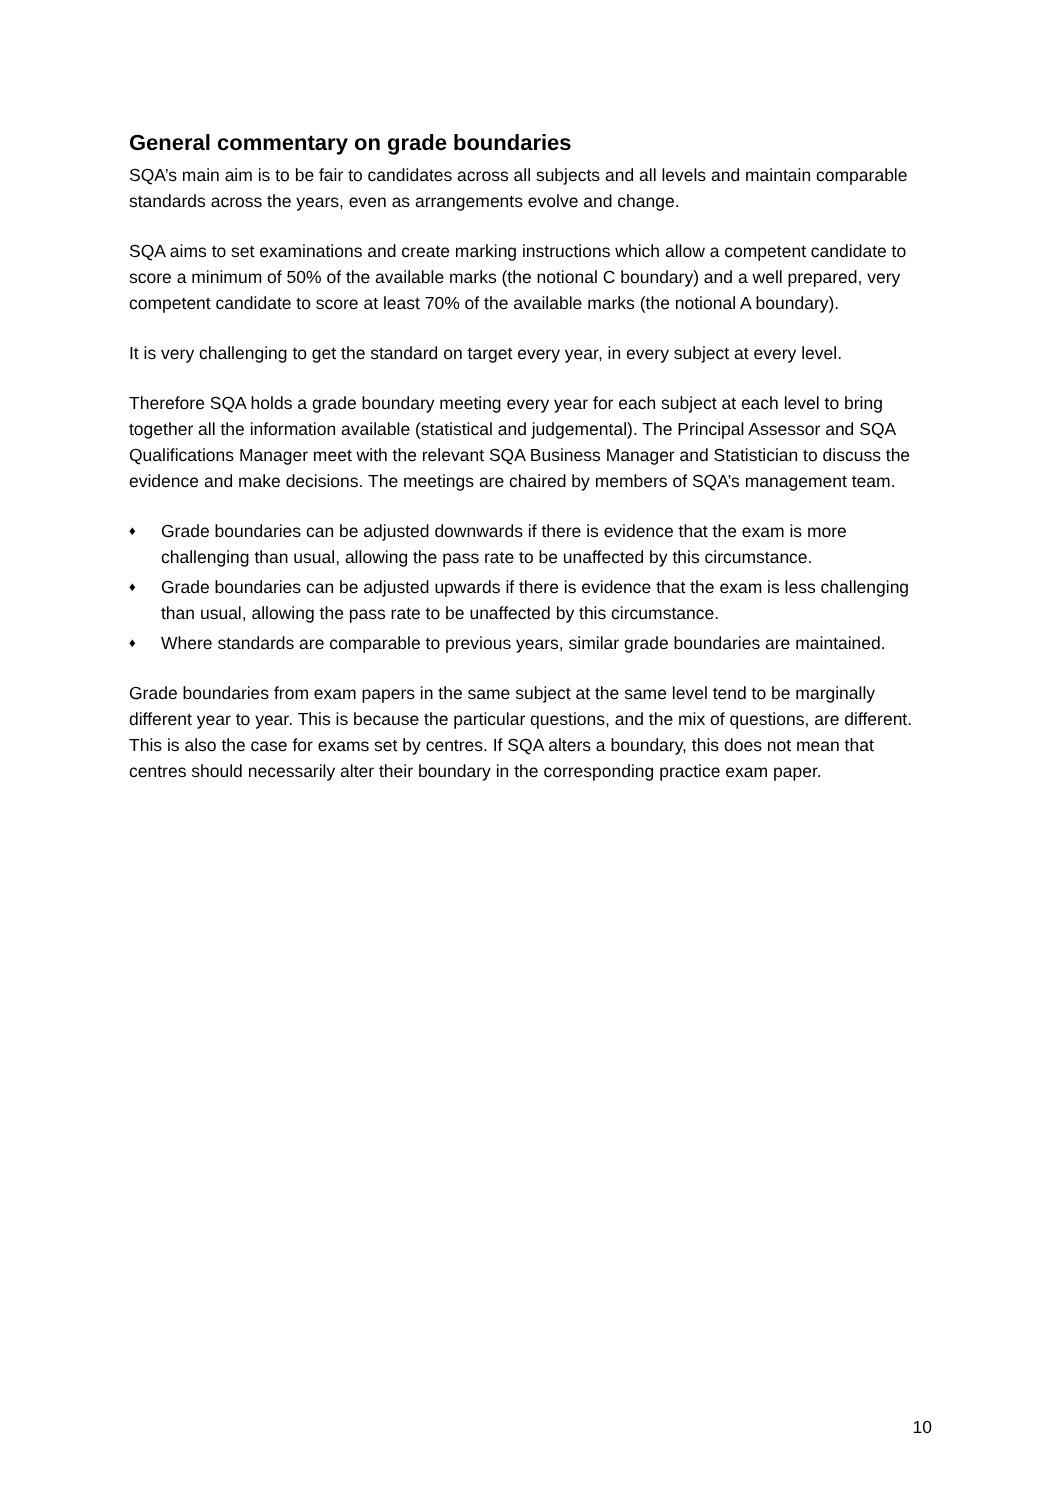General commentary on grade boundaries
SQA’s main aim is to be fair to candidates across all subjects and all levels and maintain comparable standards across the years, even as arrangements evolve and change.
SQA aims to set examinations and create marking instructions which allow a competent candidate to score a minimum of 50% of the available marks (the notional C boundary) and a well prepared, very competent candidate to score at least 70% of the available marks (the notional A boundary).
It is very challenging to get the standard on target every year, in every subject at every level.
Therefore SQA holds a grade boundary meeting every year for each subject at each level to bring together all the information available (statistical and judgemental). The Principal Assessor and SQA Qualifications Manager meet with the relevant SQA Business Manager and Statistician to discuss the evidence and make decisions. The meetings are chaired by members of SQA’s management team.
♦ Grade boundaries can be adjusted downwards if there is evidence that the exam is more challenging than usual, allowing the pass rate to be unaffected by this circumstance.
♦ Grade boundaries can be adjusted upwards if there is evidence that the exam is less challenging than usual, allowing the pass rate to be unaffected by this circumstance.
♦ Where standards are comparable to previous years, similar grade boundaries are maintained.
Grade boundaries from exam papers in the same subject at the same level tend to be marginally different year to year. This is because the particular questions, and the mix of questions, are different. This is also the case for exams set by centres. If SQA alters a boundary, this does not mean that centres should necessarily alter their boundary in the corresponding practice exam paper.
10